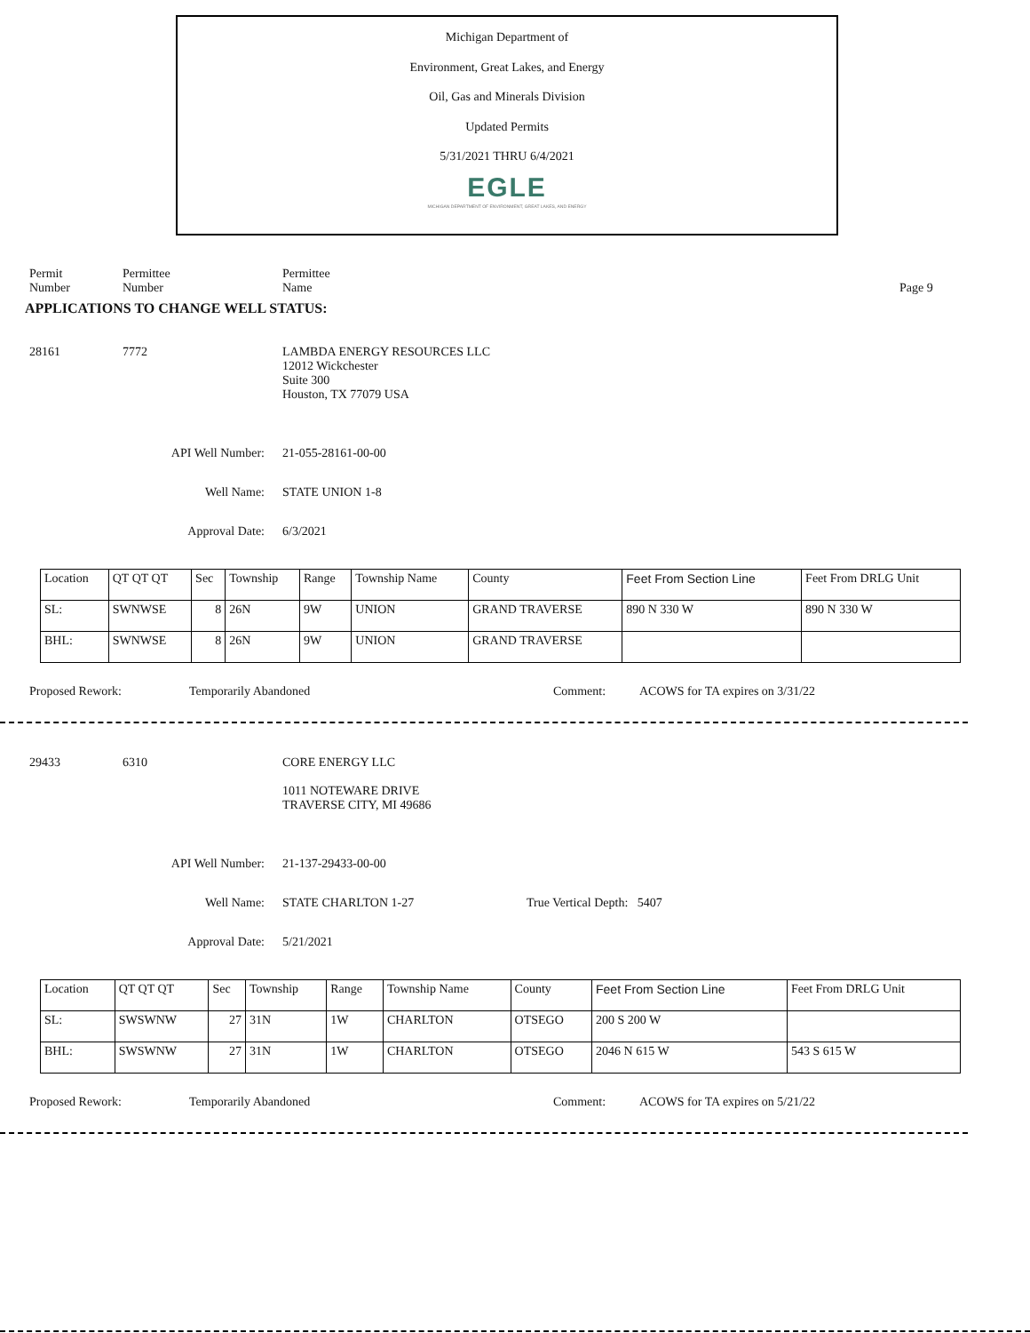Michigan Department of
Environment, Great Lakes, and Energy
Oil, Gas and Minerals Division
Updated Permits
5/31/2021 THRU 6/4/2021
EGLE
MICHIGAN DEPARTMENT OF ENVIRONMENT, GREAT LAKES, AND ENERGY
Permit
Number
Permittee
Number
Permittee
Name
Page 9
APPLICATIONS TO CHANGE WELL STATUS:
28161 7772 LAMBDA ENERGY RESOURCES LLC
12012 Wickchester
Suite 300
Houston, TX 77079 USA
API Well Number: 21-055-28161-00-00
Well Name: STATE UNION 1-8
Approval Date: 6/3/2021
| Location | QT QT QT | Sec | Township | Range | Township Name | County | Feet From Section Line | Feet From DRLG Unit |
| SL: | SWNWSE | 8 | 26N | 9W | UNION | GRAND TRAVERSE | 890 N 330 W | 890 N 330 W |
| BHL: | SWNWSE | 8 | 26N | 9W | UNION | GRAND TRAVERSE | | |
Proposed Rework: Temporarily Abandoned Comment: ACOWS for TA expires on 3/31/22
29433 6310 CORE ENERGY LLC
1011 NOTEWARE DRIVE
TRAVERSE CITY, MI 49686
API Well Number: 21-137-29433-00-00
Well Name: STATE CHARLTON 1-27 True Vertical Depth: 5407
Approval Date: 5/21/2021
| Location | QT QT QT | Sec | Township | Range | Township Name | County | Feet From Section Line | Feet From DRLG Unit |
| SL: | SWSWNW | 27 | 31N | 1W | CHARLTON | OTSEGO | 200 S 200 W | |
| BHL: | SWSWNW | 27 | 31N | 1W | CHARLTON | OTSEGO | 2046 N 615 W | 543 S 615 W |
Proposed Rework: Temporarily Abandoned Comment: ACOWS for TA expires on 5/21/22